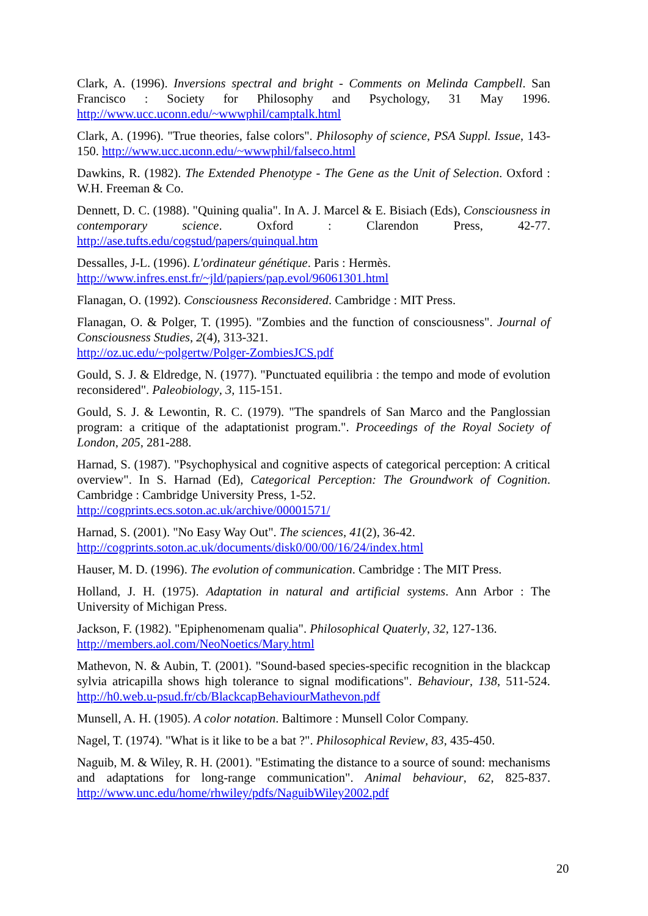Clark, A. (1996). Inversions spectral and bright - Comments on Melinda Campbell. San Francisco : Society for Philosophy and Psychology, 31 May 1996. http://www.ucc.uconn.edu/~wwwphil/camptalk.html
Clark, A. (1996). "True theories, false colors". Philosophy of science, PSA Suppl. Issue, 143-150. http://www.ucc.uconn.edu/~wwwphil/falseco.html
Dawkins, R. (1982). The Extended Phenotype - The Gene as the Unit of Selection. Oxford : W.H. Freeman & Co.
Dennett, D. C. (1988). "Quining qualia". In A. J. Marcel & E. Bisiach (Eds), Consciousness in contemporary science. Oxford : Clarendon Press, 42-77. http://ase.tufts.edu/cogstud/papers/quinqual.htm
Dessalles, J-L. (1996). L'ordinateur génétique. Paris : Hermès.
http://www.infres.enst.fr/~jld/papiers/pap.evol/96061301.html
Flanagan, O. (1992). Consciousness Reconsidered. Cambridge : MIT Press.
Flanagan, O. & Polger, T. (1995). "Zombies and the function of consciousness". Journal of Consciousness Studies, 2(4), 313-321.
http://oz.uc.edu/~polgertw/Polger-ZombiesJCS.pdf
Gould, S. J. & Eldredge, N. (1977). "Punctuated equilibria : the tempo and mode of evolution reconsidered". Paleobiology, 3, 115-151.
Gould, S. J. & Lewontin, R. C. (1979). "The spandrels of San Marco and the Panglossian program: a critique of the adaptationist program.". Proceedings of the Royal Society of London, 205, 281-288.
Harnad, S. (1987). "Psychophysical and cognitive aspects of categorical perception: A critical overview". In S. Harnad (Ed), Categorical Perception: The Groundwork of Cognition. Cambridge : Cambridge University Press, 1-52.
http://cogprints.ecs.soton.ac.uk/archive/00001571/
Harnad, S. (2001). "No Easy Way Out". The sciences, 41(2), 36-42.
http://cogprints.soton.ac.uk/documents/disk0/00/00/16/24/index.html
Hauser, M. D. (1996). The evolution of communication. Cambridge : The MIT Press.
Holland, J. H. (1975). Adaptation in natural and artificial systems. Ann Arbor : The University of Michigan Press.
Jackson, F. (1982). "Epiphenomenam qualia". Philosophical Quaterly, 32, 127-136.
http://members.aol.com/NeoNoetics/Mary.html
Mathevon, N. & Aubin, T. (2001). "Sound-based species-specific recognition in the blackcap sylvia atricapilla shows high tolerance to signal modifications". Behaviour, 138, 511-524. http://h0.web.u-psud.fr/cb/BlackcapBehaviourMathevon.pdf
Munsell, A. H. (1905). A color notation. Baltimore : Munsell Color Company.
Nagel, T. (1974). "What is it like to be a bat ?". Philosophical Review, 83, 435-450.
Naguib, M. & Wiley, R. H. (2001). "Estimating the distance to a source of sound: mechanisms and adaptations for long-range communication". Animal behaviour, 62, 825-837. http://www.unc.edu/home/rhwiley/pdfs/NaguibWiley2002.pdf
20